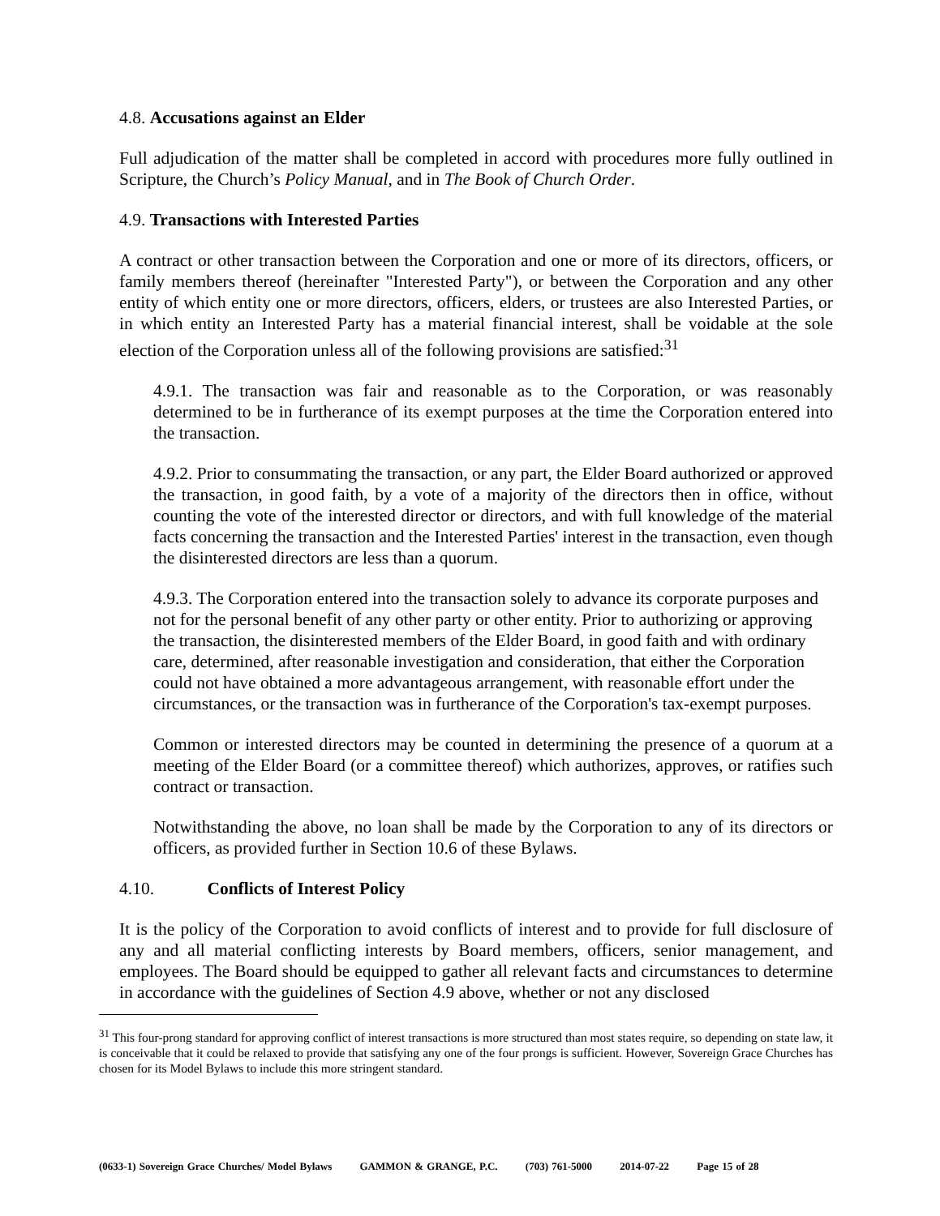4.8. Accusations against an Elder
Full adjudication of the matter shall be completed in accord with procedures more fully outlined in Scripture, the Church’s Policy Manual, and in The Book of Church Order.
4.9. Transactions with Interested Parties
A contract or other transaction between the Corporation and one or more of its directors, officers, or family members thereof (hereinafter "Interested Party"), or between the Corporation and any other entity of which entity one or more directors, officers, elders, or trustees are also Interested Parties, or in which entity an Interested Party has a material financial interest, shall be voidable at the sole election of the Corporation unless all of the following provisions are satisfied:<sup>31</sup>
4.9.1. The transaction was fair and reasonable as to the Corporation, or was reasonably determined to be in furtherance of its exempt purposes at the time the Corporation entered into the transaction.
4.9.2. Prior to consummating the transaction, or any part, the Elder Board authorized or approved the transaction, in good faith, by a vote of a majority of the directors then in office, without counting the vote of the interested director or directors, and with full knowledge of the material facts concerning the transaction and the Interested Parties' interest in the transaction, even though the disinterested directors are less than a quorum.
4.9.3. The Corporation entered into the transaction solely to advance its corporate purposes and not for the personal benefit of any other party or other entity. Prior to authorizing or approving the transaction, the disinterested members of the Elder Board, in good faith and with ordinary care, determined, after reasonable investigation and consideration, that either the Corporation could not have obtained a more advantageous arrangement, with reasonable effort under the circumstances, or the transaction was in furtherance of the Corporation's tax-exempt purposes.
Common or interested directors may be counted in determining the presence of a quorum at a meeting of the Elder Board (or a committee thereof) which authorizes, approves, or ratifies such contract or transaction.
Notwithstanding the above, no loan shall be made by the Corporation to any of its directors or officers, as provided further in Section 10.6 of these Bylaws.
4.10. Conflicts of Interest Policy
It is the policy of the Corporation to avoid conflicts of interest and to provide for full disclosure of any and all material conflicting interests by Board members, officers, senior management, and employees. The Board should be equipped to gather all relevant facts and circumstances to determine in accordance with the guidelines of Section 4.9 above, whether or not any disclosed
<sup>31</sup> This four-prong standard for approving conflict of interest transactions is more structured than most states require, so depending on state law, it is conceivable that it could be relaxed to provide that satisfying any one of the four prongs is sufficient. However, Sovereign Grace Churches has chosen for its Model Bylaws to include this more stringent standard.
(0633-1) Sovereign Grace Churches/ Model Bylaws GAMMON & GRANGE, P.C. (703) 761-5000 2014-07-22 Page 15 of 28